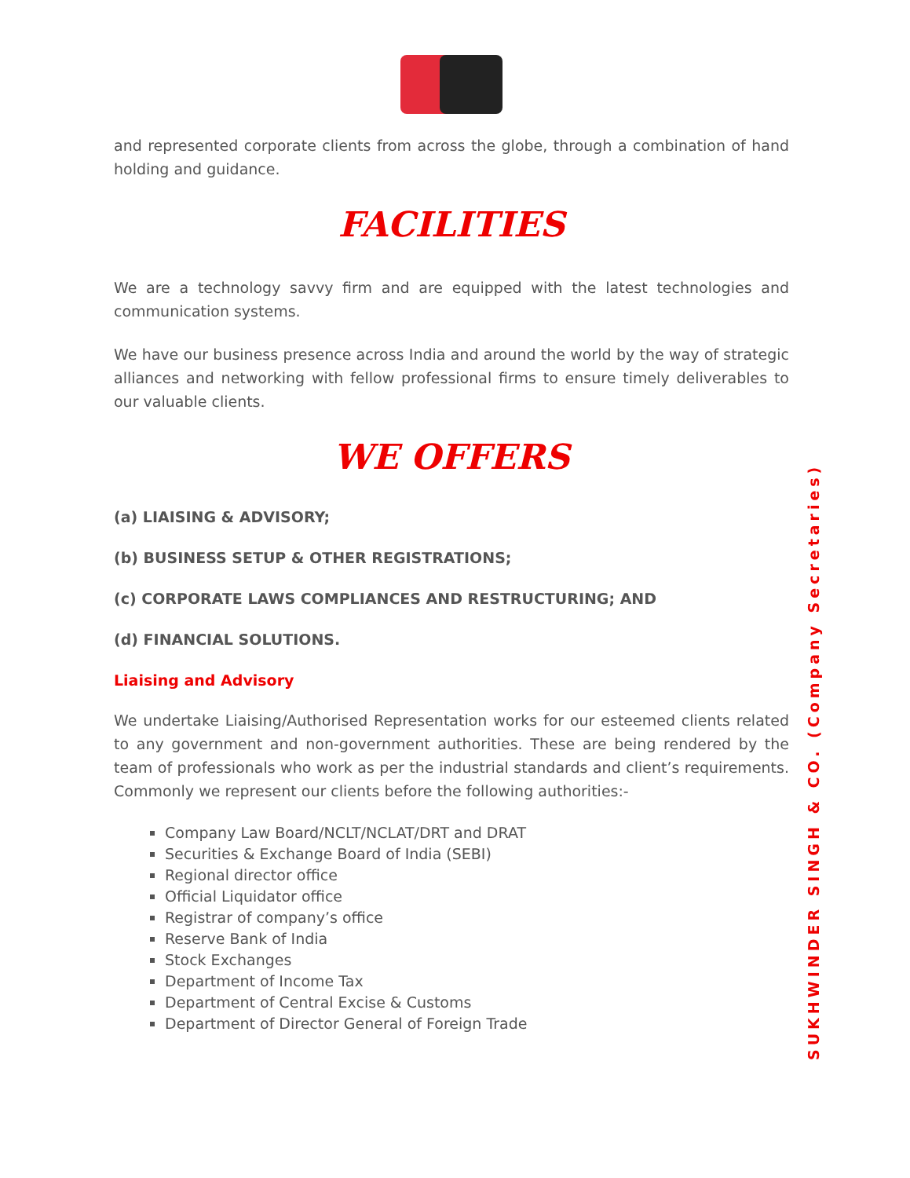and represented corporate clients from across the globe, through a combination of hand holding and guidance.
FACILITIES
We are a technology savvy firm and are equipped with the latest technologies and communication systems.
We have our business presence across India and around the world by the way of strategic alliances and networking with fellow professional firms to ensure timely deliverables to our valuable clients.
WE OFFERS
(a) LIAISING & ADVISORY;
(b) BUSINESS SETUP & OTHER REGISTRATIONS;
(c) CORPORATE LAWS COMPLIANCES AND RESTRUCTURING; AND
(d) FINANCIAL SOLUTIONS.
Liaising and Advisory
We undertake Liaising/Authorised Representation works for our esteemed clients related to any government and non-government authorities. These are being rendered by the team of professionals who work as per the industrial standards and client’s requirements. Commonly we represent our clients before the following authorities:-
Company Law Board/NCLT/NCLAT/DRT and DRAT
Securities & Exchange Board of India (SEBI)
Regional director office
Official Liquidator office
Registrar of company’s office
Reserve Bank of India
Stock Exchanges
Department of Income Tax
Department of Central Excise & Customs
Department of Director General of Foreign Trade
SUKHWINDER SINGH & CO. (Company Secretaries)